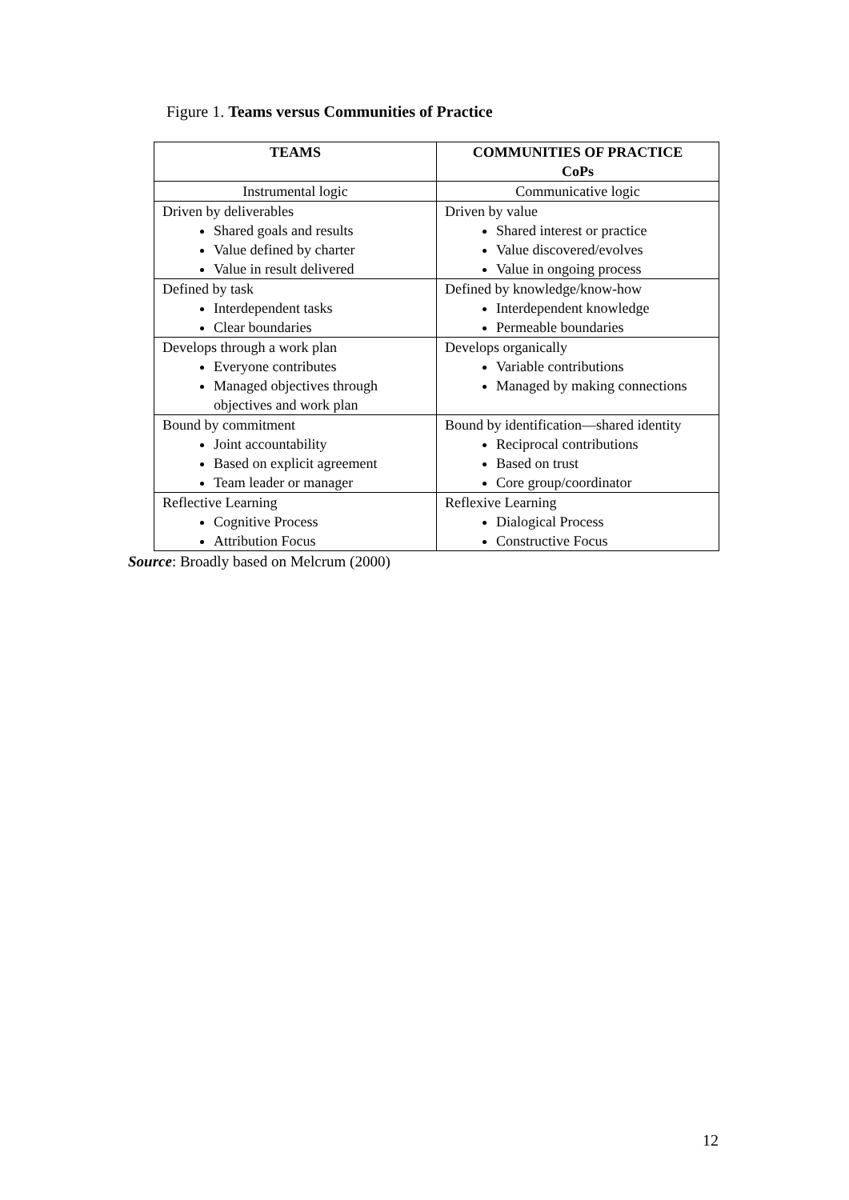Figure 1. Teams versus Communities of Practice
| TEAMS | COMMUNITIES OF PRACTICE CoPs |
| --- | --- |
| Instrumental logic | Communicative logic |
| Driven by deliverables Shared goals and results Value defined by charter Value in result delivered | Driven by value Shared interest or practice Value discovered/evolves Value in ongoing process |
| Defined by task Interdependent tasks Clear boundaries | Defined by knowledge/know-how Interdependent knowledge Permeable boundaries |
| Develops through a work plan Everyone contributes Managed objectives through objectives and work plan | Develops organically Variable contributions Managed by making connections |
| Bound by commitment Joint accountability Based on explicit agreement Team leader or manager | Bound by identification—shared identity Reciprocal contributions Based on trust Core group/coordinator |
| Reflective Learning Cognitive Process Attribution Focus | Reflexive Learning Dialogical Process Constructive Focus |
Source: Broadly based on Melcrum (2000)
12